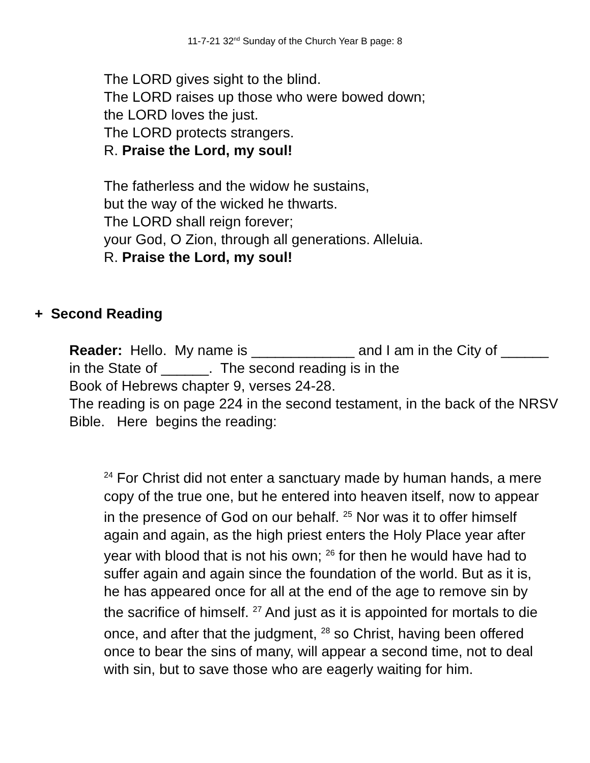11-7-21 32<sup>nd</sup> Sunday of the Church Year B page: 8
The LORD gives sight to the blind.
The LORD raises up those who were bowed down;
the LORD loves the just.
The LORD protects strangers.
R. Praise the Lord, my soul!
The fatherless and the widow he sustains,
but the way of the wicked he thwarts.
The LORD shall reign forever;
your God, O Zion, through all generations. Alleluia.
R. Praise the Lord, my soul!
+ Second Reading
Reader: Hello. My name is _____________ and I am in the City of ______ in the State of ______. The second reading is in the
Book of Hebrews chapter 9, verses 24-28.
The reading is on page 224 in the second testament, in the back of the NRSV Bible. Here begins the reading:
<sup>24</sup> For Christ did not enter a sanctuary made by human hands, a mere copy of the true one, but he entered into heaven itself, now to appear in the presence of God on our behalf. <sup>25</sup> Nor was it to offer himself again and again, as the high priest enters the Holy Place year after year with blood that is not his own; <sup>26</sup> for then he would have had to suffer again and again since the foundation of the world. But as it is, he has appeared once for all at the end of the age to remove sin by the sacrifice of himself. <sup>27</sup> And just as it is appointed for mortals to die once, and after that the judgment, <sup>28</sup> so Christ, having been offered once to bear the sins of many, will appear a second time, not to deal with sin, but to save those who are eagerly waiting for him.